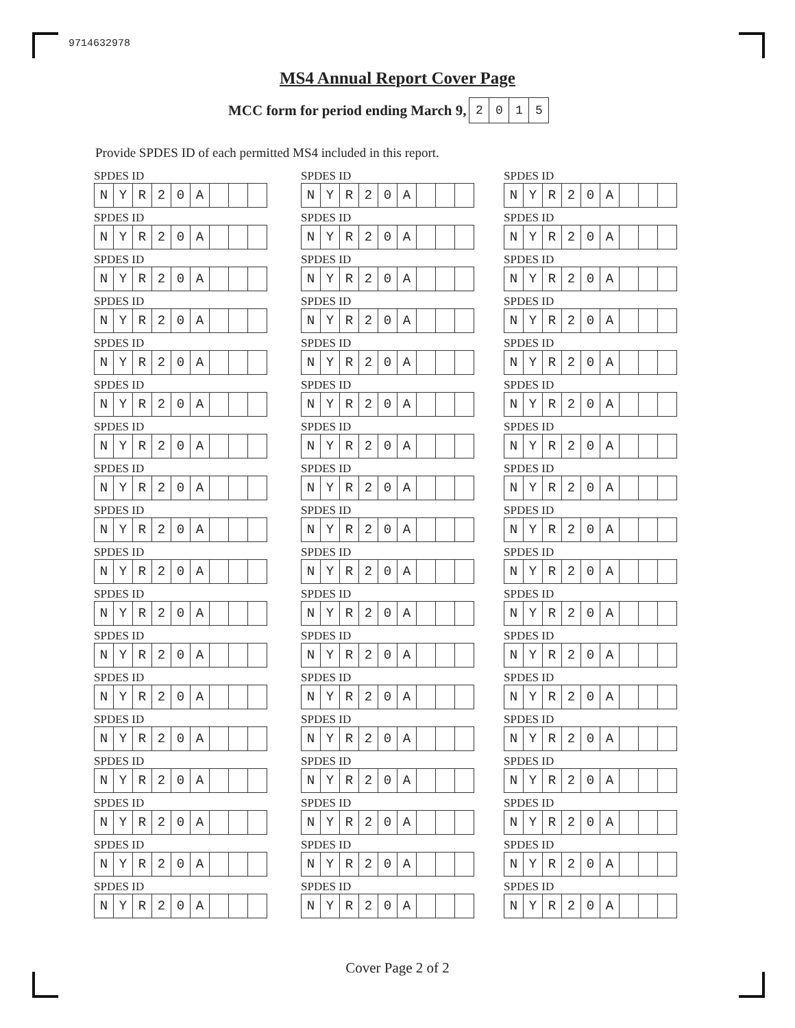9714632978
MS4 Annual Report Cover Page
MCC form for period ending March 9,
| 2 | 0 | 1 | 5 |
Provide SPDES ID of each permitted MS4 included in this report.
SPDES ID
| N | Y | R | 2 | 0 | A | | | |
SPDES ID
| N | Y | R | 2 | 0 | A | | | |
SPDES ID
| N | Y | R | 2 | 0 | A | | | |
SPDES ID
| N | Y | R | 2 | 0 | A | | | |
SPDES ID
| N | Y | R | 2 | 0 | A | | | |
SPDES ID
| N | Y | R | 2 | 0 | A | | | |
SPDES ID
| N | Y | R | 2 | 0 | A | | | |
SPDES ID
| N | Y | R | 2 | 0 | A | | | |
SPDES ID
| N | Y | R | 2 | 0 | A | | | |
SPDES ID
| N | Y | R | 2 | 0 | A | | | |
SPDES ID
| N | Y | R | 2 | 0 | A | | | |
SPDES ID
| N | Y | R | 2 | 0 | A | | | |
SPDES ID
| N | Y | R | 2 | 0 | A | | | |
SPDES ID
| N | Y | R | 2 | 0 | A | | | |
SPDES ID
| N | Y | R | 2 | 0 | A | | | |
SPDES ID
| N | Y | R | 2 | 0 | A | | | |
SPDES ID
| N | Y | R | 2 | 0 | A | | | |
SPDES ID
| N | Y | R | 2 | 0 | A | | | |
SPDES ID
| N | Y | R | 2 | 0 | A | | | |
SPDES ID
| N | Y | R | 2 | 0 | A | | | |
SPDES ID
| N | Y | R | 2 | 0 | A | | | |
SPDES ID
| N | Y | R | 2 | 0 | A | | | |
SPDES ID
| N | Y | R | 2 | 0 | A | | | |
SPDES ID
| N | Y | R | 2 | 0 | A | | | |
SPDES ID
| N | Y | R | 2 | 0 | A | | | |
SPDES ID
| N | Y | R | 2 | 0 | A | | | |
SPDES ID
| N | Y | R | 2 | 0 | A | | | |
SPDES ID
| N | Y | R | 2 | 0 | A | | | |
SPDES ID
| N | Y | R | 2 | 0 | A | | | |
SPDES ID
| N | Y | R | 2 | 0 | A | | | |
SPDES ID
| N | Y | R | 2 | 0 | A | | | |
SPDES ID
| N | Y | R | 2 | 0 | A | | | |
SPDES ID
| N | Y | R | 2 | 0 | A | | | |
SPDES ID
| N | Y | R | 2 | 0 | A | | | |
SPDES ID
| N | Y | R | 2 | 0 | A | | | |
SPDES ID
| N | Y | R | 2 | 0 | A | | | |
SPDES ID
| N | Y | R | 2 | 0 | A | | | |
SPDES ID
| N | Y | R | 2 | 0 | A | | | |
SPDES ID
| N | Y | R | 2 | 0 | A | | | |
SPDES ID
| N | Y | R | 2 | 0 | A | | | |
SPDES ID
| N | Y | R | 2 | 0 | A | | | |
SPDES ID
| N | Y | R | 2 | 0 | A | | | |
SPDES ID
| N | Y | R | 2 | 0 | A | | | |
SPDES ID
| N | Y | R | 2 | 0 | A | | | |
SPDES ID
| N | Y | R | 2 | 0 | A | | | |
SPDES ID
| N | Y | R | 2 | 0 | A | | | |
SPDES ID
| N | Y | R | 2 | 0 | A | | | |
SPDES ID
| N | Y | R | 2 | 0 | A | | | |
SPDES ID
| N | Y | R | 2 | 0 | A | | | |
SPDES ID
| N | Y | R | 2 | 0 | A | | | |
SPDES ID
| N | Y | R | 2 | 0 | A | | | |
SPDES ID
| N | Y | R | 2 | 0 | A | | | |
SPDES ID
| N | Y | R | 2 | 0 | A | | | |
SPDES ID
| N | Y | R | 2 | 0 | A | | | |
Cover Page 2 of 2